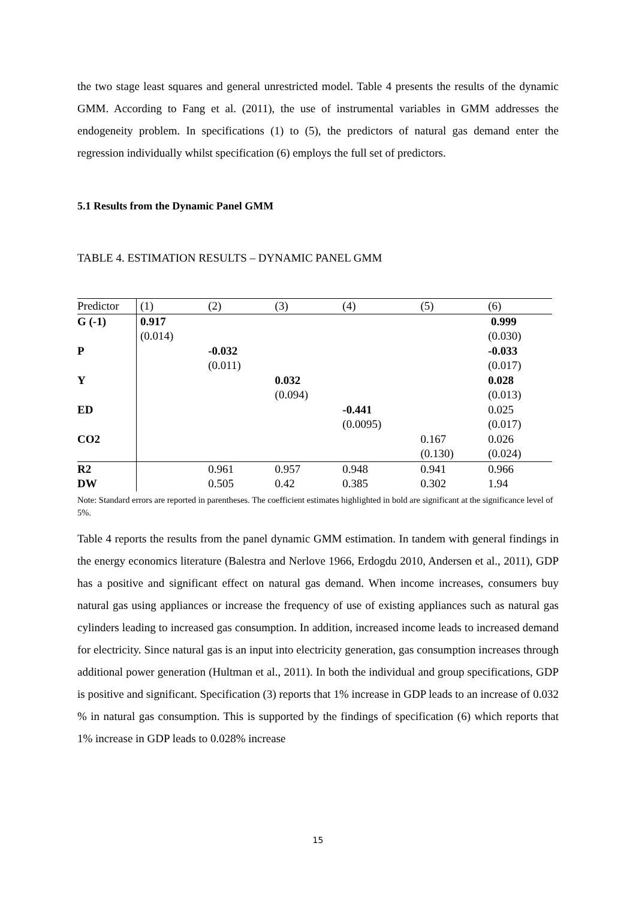the two stage least squares and general unrestricted model. Table 4 presents the results of the dynamic GMM. According to Fang et al. (2011), the use of instrumental variables in GMM addresses the endogeneity problem. In specifications (1) to (5), the predictors of natural gas demand enter the regression individually whilst specification (6) employs the full set of predictors.
5.1 Results from the Dynamic Panel GMM
TABLE 4. ESTIMATION RESULTS – DYNAMIC PANEL GMM
| Predictor | (1) | (2) | (3) | (4) | (5) | (6) |
| G (-1) | 0.917 | | | | | 0.999 |
| | (0.014) | | | | | (0.030) |
| P | | -0.032 | | | | -0.033 |
| | | (0.011) | | | | (0.017) |
| Y | | | 0.032 | | | 0.028 |
| | | | (0.094) | | | (0.013) |
| ED | | | | -0.441 | | 0.025 |
| | | | | (0.0095) | | (0.017) |
| CO2 | | | | | 0.167 | 0.026 |
| | | | | | (0.130) | (0.024) |
| R2 | | 0.961 | 0.957 | 0.948 | 0.941 | 0.966 |
| DW | | 0.505 | 0.42 | 0.385 | 0.302 | 1.94 |
Note: Standard errors are reported in parentheses. The coefficient estimates highlighted in bold are significant at the significance level of 5%.
Table 4 reports the results from the panel dynamic GMM estimation. In tandem with general findings in the energy economics literature (Balestra and Nerlove 1966, Erdogdu 2010, Andersen et al., 2011), GDP has a positive and significant effect on natural gas demand. When income increases, consumers buy natural gas using appliances or increase the frequency of use of existing appliances such as natural gas cylinders leading to increased gas consumption. In addition, increased income leads to increased demand for electricity. Since natural gas is an input into electricity generation, gas consumption increases through additional power generation (Hultman et al., 2011). In both the individual and group specifications, GDP is positive and significant. Specification (3) reports that 1% increase in GDP leads to an increase of 0.032 % in natural gas consumption. This is supported by the findings of specification (6) which reports that 1% increase in GDP leads to 0.028% increase
15